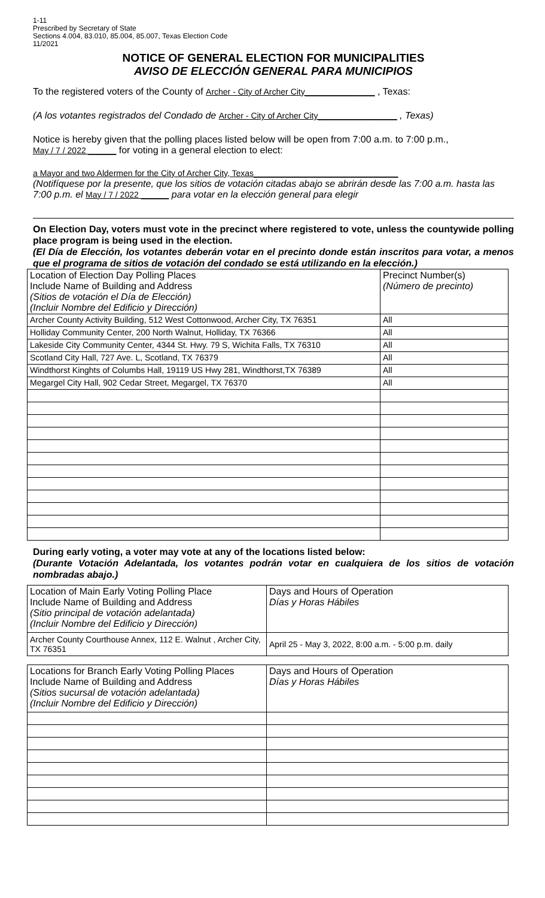1-11
Prescribed by Secretary of State
Sections 4.004, 83.010, 85.004, 85.007, Texas Election Code
11/2021
NOTICE OF GENERAL ELECTION FOR MUNICIPALITIES
AVISO DE ELECCIÓN GENERAL PARA MUNICIPIOS
To the registered voters of the County of Archer - City of Archer City_______________ , Texas:
(A los votantes registrados del Condado de Archer - City of Archer City_________________ , Texas)
Notice is hereby given that the polling places listed below will be open from 7:00 a.m. to 7:00 p.m.,
May / 7 / 2022 ______ for voting in a general election to elect:
a Mayor and two Aldermen for the City of Archer City, Texas_______________________________
(Notifíquese por la presente, que los sitios de votación citadas abajo se abrirán desde las 7:00 a.m. hasta las 7:00 p.m. el May / 7 / 2022 ______ para votar en la elección general para elegir
On Election Day, voters must vote in the precinct where registered to vote, unless the countywide polling place program is being used in the election.
(El Día de Elección, los votantes deberán votar en el precinto donde están inscritos para votar, a menos que el programa de sitios de votación del condado se está utilizando en la elección.)
| Location of Election Day Polling Places Include Name of Building and Address (Sitios de votación el Día de Elección) (Incluir Nombre del Edificio y Dirección) | Precinct Number(s) (Número de precinto) |
| Archer County Activity Building, 512 West Cottonwood, Archer City, TX 76351 | All |
| Holliday Community Center, 200 North Walnut, Holliday, TX 76366 | All |
| Lakeside City Community Center, 4344 St. Hwy. 79 S, Wichita Falls, TX 76310 | All |
| Scotland City Hall, 727 Ave. L, Scotland, TX 76379 | All |
| Windthorst Kinghts of Columbs Hall, 19119 US Hwy 281, Windthorst,TX 76389 | All |
| Megargel City Hall, 902 Cedar Street, Megargel, TX 76370 | All |
During early voting, a voter may vote at any of the locations listed below:
(Durante Votación Adelantada, los votantes podrán votar en cualquiera de los sitios de votación nombradas abajo.)
| Location of Main Early Voting Polling Place Include Name of Building and Address (Sitio principal de votación adelantada) (Incluir Nombre del Edificio y Dirección) | Days and Hours of Operation Días y Horas Hábiles |
| Archer County Courthouse Annex, 112 E. Walnut , Archer City, TX 76351 | April 25 - May 3, 2022, 8:00 a.m. - 5:00 p.m. daily |
| Locations for Branch Early Voting Polling Places Include Name of Building and Address (Sitios sucursal de votación adelantada) (Incluir Nombre del Edificio y Dirección) | Days and Hours of Operation Días y Horas Hábiles |